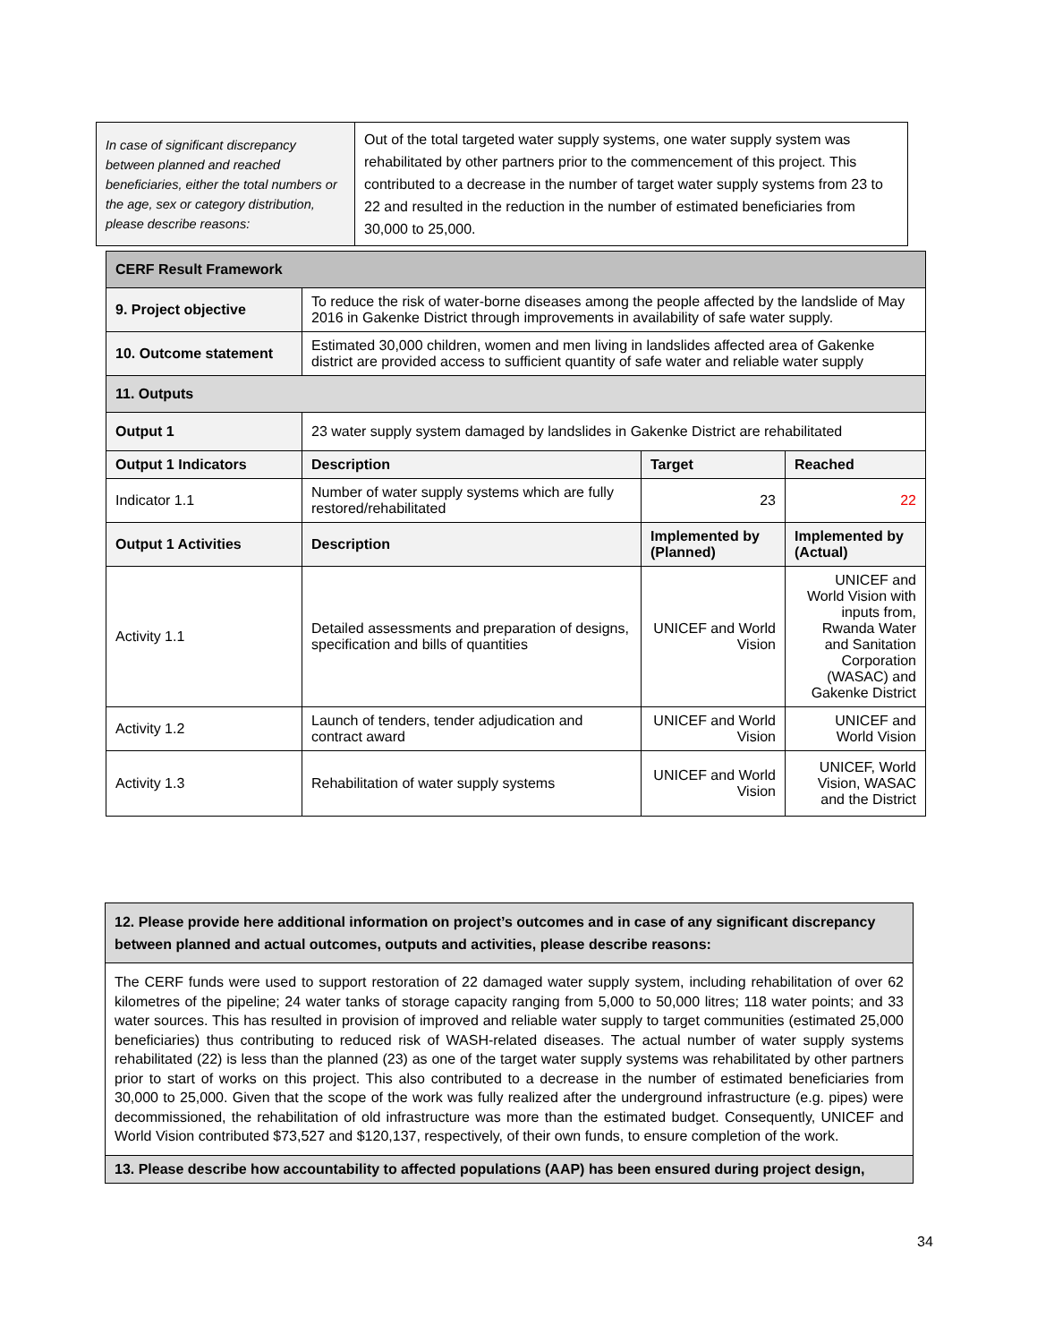| In case of significant discrepancy between planned and reached beneficiaries, either the total numbers or the age, sex or category distribution, please describe reasons: | Out of the total targeted water supply systems, one water supply system was rehabilitated by other partners prior to the commencement of this project. This contributed to a decrease in the number of target water supply systems from 23 to 22 and resulted in the reduction in the number of estimated beneficiaries from 30,000 to 25,000. |
| CERF Result Framework | | | |
| 9. Project objective | To reduce the risk of water-borne diseases among the people affected by the landslide of May 2016 in Gakenke District through improvements in availability of safe water supply. | | |
| 10. Outcome statement | Estimated 30,000 children, women and men living in landslides affected area of Gakenke district are provided access to sufficient quantity of safe water and reliable water supply | | |
| 11. Outputs | | | |
| Output 1 | 23 water supply system damaged by landslides in Gakenke District are rehabilitated | | |
| Output 1 Indicators | Description | Target | Reached |
| Indicator 1.1 | Number of water supply systems which are fully restored/rehabilitated | 23 | 22 |
| Output 1 Activities | Description | Implemented by (Planned) | Implemented by (Actual) |
| Activity 1.1 | Detailed assessments and preparation of designs, specification and bills of quantities | UNICEF and World Vision | UNICEF and World Vision with inputs from, Rwanda Water and Sanitation Corporation (WASAC) and Gakenke District |
| Activity 1.2 | Launch of tenders, tender adjudication and contract award | UNICEF and World Vision | UNICEF and World Vision |
| Activity 1.3 | Rehabilitation of water supply systems | UNICEF and World Vision | UNICEF, World Vision, WASAC and the District |
| 12. Please provide here additional information on project’s outcomes and in case of any significant discrepancy between planned and actual outcomes, outputs and activities, please describe reasons: |
| The CERF funds were used to support restoration of 22 damaged water supply system, including rehabilitation of over 62 kilometres of the pipeline; 24 water tanks of storage capacity ranging from 5,000 to 50,000 litres; 118 water points; and 33 water sources. This has resulted in provision of improved and reliable water supply to target communities (estimated 25,000 beneficiaries) thus contributing to reduced risk of WASH-related diseases. The actual number of water supply systems rehabilitated (22) is less than the planned (23) as one of the target water supply systems was rehabilitated by other partners prior to start of works on this project. This also contributed to a decrease in the number of estimated beneficiaries from 30,000 to 25,000. Given that the scope of the work was fully realized after the underground infrastructure (e.g. pipes) were decommissioned, the rehabilitation of old infrastructure was more than the estimated budget. Consequently, UNICEF and World Vision contributed $73,527 and $120,137, respectively, of their own funds, to ensure completion of the work. |
| 13. Please describe how accountability to affected populations (AAP) has been ensured during project design, |
34